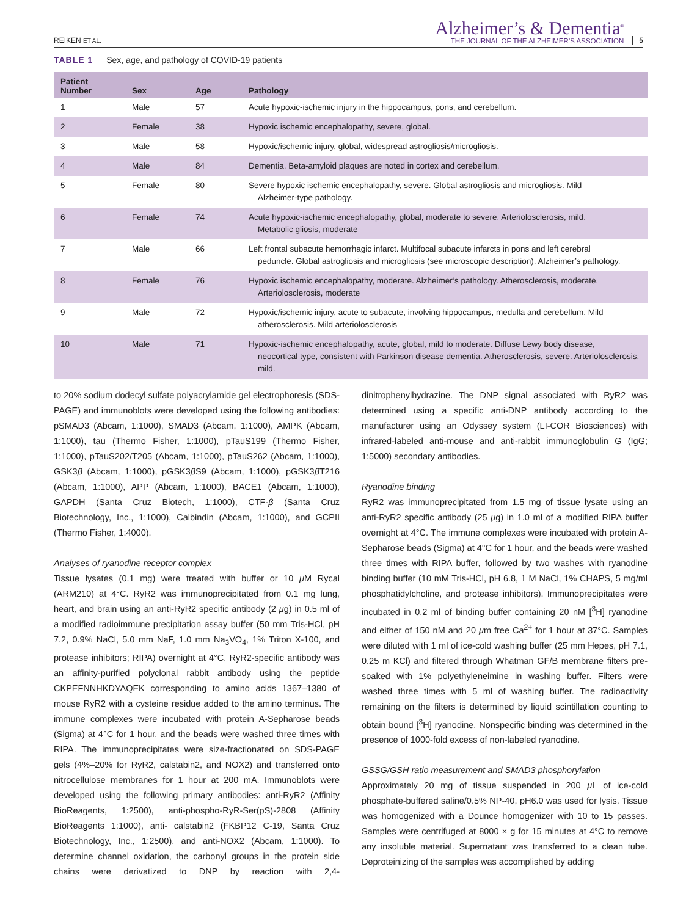REIKEN ET AL.
Alzheimer’s & Dementia<sup>®</sup>
THE JOURNAL OF THE ALZHEIMER’S ASSOCIATION
5
TABLE 1 Sex, age, and pathology of COVID-19 patients
| Patient Number | Sex | Age | Pathology |
| --- | --- | --- | --- |
| 1 | Male | 57 | Acute hypoxic-ischemic injury in the hippocampus, pons, and cerebellum. |
| 2 | Female | 38 | Hypoxic ischemic encephalopathy, severe, global. |
| 3 | Male | 58 | Hypoxic/ischemic injury, global, widespread astrogliosis/microgliosis. |
| 4 | Male | 84 | Dementia. Beta-amyloid plaques are noted in cortex and cerebellum. |
| 5 | Female | 80 | Severe hypoxic ischemic encephalopathy, severe. Global astrogliosis and microgliosis. Mild Alzheimer-type pathology. |
| 6 | Female | 74 | Acute hypoxic-ischemic encephalopathy, global, moderate to severe. Arteriolosclerosis, mild. Metabolic gliosis, moderate |
| 7 | Male | 66 | Left frontal subacute hemorrhagic infarct. Multifocal subacute infarcts in pons and left cerebral peduncle. Global astrogliosis and microgliosis (see microscopic description). Alzheimer’s pathology. |
| 8 | Female | 76 | Hypoxic ischemic encephalopathy, moderate. Alzheimer’s pathology. Atherosclerosis, moderate. Arteriolosclerosis, moderate |
| 9 | Male | 72 | Hypoxic/ischemic injury, acute to subacute, involving hippocampus, medulla and cerebellum. Mild atherosclerosis. Mild arteriolosclerosis |
| 10 | Male | 71 | Hypoxic-ischemic encephalopathy, acute, global, mild to moderate. Diffuse Lewy body disease, neocortical type, consistent with Parkinson disease dementia. Atherosclerosis, severe. Arteriolosclerosis, mild. |
to 20% sodium dodecyl sulfate polyacrylamide gel electrophoresis (SDS-PAGE) and immunoblots were developed using the following antibodies: pSMAD3 (Abcam, 1:1000), SMAD3 (Abcam, 1:1000), AMPK (Abcam, 1:1000), tau (Thermo Fisher, 1:1000), pTauS199 (Thermo Fisher, 1:1000), pTauS202/T205 (Abcam, 1:1000), pTauS262 (Abcam, 1:1000), GSK3β (Abcam, 1:1000), pGSK3β S9 (Abcam, 1:1000), pGSK3β T216 (Abcam, 1:1000), APP (Abcam, 1:1000), BACE1 (Abcam, 1:1000), GAPDH (Santa Cruz Biotech, 1:1000), CTF-β (Santa Cruz Biotechnology, Inc., 1:1000), Calbindin (Abcam, 1:1000), and GCPII (Thermo Fisher, 1:4000).
Analyses of ryanodine receptor complex
Tissue lysates (0.1 mg) were treated with buffer or 10 μ M Rycal (ARM210) at 4°C. RyR2 was immunoprecipitated from 0.1 mg lung, heart, and brain using an anti-RyR2 specific antibody (2 μg) in 0.5 ml of a modified radioimmune precipitation assay buffer (50 mm Tris-HCl, pH 7.2, 0.9% NaCl, 5.0 mm NaF, 1.0 mm Na<sub>3</sub>VO<sub>4</sub>, 1% Triton X-100, and protease inhibitors; RIPA) overnight at 4°C. RyR2-specific antibody was an affinity-purified polyclonal rabbit antibody using the peptide CKPEFNNHKDYAQEK corresponding to amino acids 1367–1380 of mouse RyR2 with a cysteine residue added to the amino terminus. The immune complexes were incubated with protein A-Sepharose beads (Sigma) at 4°C for 1 hour, and the beads were washed three times with RIPA. The immunoprecipitates were size-fractionated on SDS-PAGE gels (4%–20% for RyR2, calstabin2, and NOX2) and transferred onto nitrocellulose membranes for 1 hour at 200 mA. Immunoblots were developed using the following primary antibodies: anti-RyR2 (Affinity BioReagents, 1:2500), anti-phospho-RyR-Ser(pS)-2808 (Affinity BioReagents 1:1000), anti- calstabin2 (FKBP12 C-19, Santa Cruz Biotechnology, Inc., 1:2500), and anti-NOX2 (Abcam, 1:1000). To determine channel oxidation, the carbonyl groups in the protein side chains were derivatized to DNP by reaction with 2,4-dinitrophenylhydrazine. The DNP signal associated with RyR2 was determined using a specific anti-DNP antibody according to the manufacturer using an Odyssey system (LI-COR Biosciences) with infrared-labeled anti-mouse and anti-rabbit immunoglobulin G (IgG; 1:5000) secondary antibodies.
Ryanodine binding
RyR2 was immunoprecipitated from 1.5 mg of tissue lysate using an anti-RyR2 specific antibody (25 μg) in 1.0 ml of a modified RIPA buffer overnight at 4°C. The immune complexes were incubated with protein A-Sepharose beads (Sigma) at 4°C for 1 hour, and the beads were washed three times with RIPA buffer, followed by two washes with ryanodine binding buffer (10 mM Tris-HCl, pH 6.8, 1 M NaCl, 1% CHAPS, 5 mg/ml phosphatidylcholine, and protease inhibitors). Immunoprecipitates were incubated in 0.2 ml of binding buffer containing 20 nM [<sup>3</sup>H] ryanodine and either of 150 nM and 20 μm free Ca<sup>2+</sup> for 1 hour at 37°C. Samples were diluted with 1 ml of ice-cold washing buffer (25 mm Hepes, pH 7.1, 0.25 m KCl) and filtered through Whatman GF/B membrane filters pre-soaked with 1% polyethyleneimine in washing buffer. Filters were washed three times with 5 ml of washing buffer. The radioactivity remaining on the filters is determined by liquid scintillation counting to obtain bound [<sup>3</sup>H] ryanodine. Nonspecific binding was determined in the presence of 1000-fold excess of non-labeled ryanodine.
GSSG/GSH ratio measurement and SMAD3 phosphorylation
Approximately 20 mg of tissue suspended in 200 μ L of ice-cold phosphate-buffered saline/0.5% NP-40, pH6.0 was used for lysis. Tissue was homogenized with a Dounce homogenizer with 10 to 15 passes. Samples were centrifuged at 8000 × g for 15 minutes at 4°C to remove any insoluble material. Supernatant was transferred to a clean tube. Deproteinizing of the samples was accomplished by adding